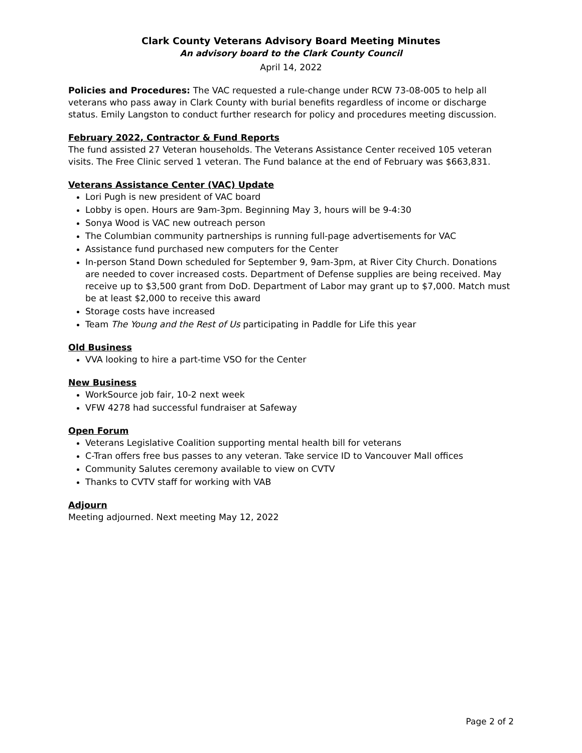Clark County Veterans Advisory Board Meeting Minutes
An advisory board to the Clark County Council
April 14, 2022
Policies and Procedures: The VAC requested a rule-change under RCW 73-08-005 to help all veterans who pass away in Clark County with burial benefits regardless of income or discharge status. Emily Langston to conduct further research for policy and procedures meeting discussion.
February 2022, Contractor & Fund Reports
The fund assisted 27 Veteran households. The Veterans Assistance Center received 105 veteran visits. The Free Clinic served 1 veteran. The Fund balance at the end of February was $663,831.
Veterans Assistance Center (VAC) Update
Lori Pugh is new president of VAC board
Lobby is open. Hours are 9am-3pm. Beginning May 3, hours will be 9-4:30
Sonya Wood is VAC new outreach person
The Columbian community partnerships is running full-page advertisements for VAC
Assistance fund purchased new computers for the Center
In-person Stand Down scheduled for September 9, 9am-3pm, at River City Church. Donations are needed to cover increased costs. Department of Defense supplies are being received. May receive up to $3,500 grant from DoD. Department of Labor may grant up to $7,000. Match must be at least $2,000 to receive this award
Storage costs have increased
Team The Young and the Rest of Us participating in Paddle for Life this year
Old Business
VVA looking to hire a part-time VSO for the Center
New Business
WorkSource job fair, 10-2 next week
VFW 4278 had successful fundraiser at Safeway
Open Forum
Veterans Legislative Coalition supporting mental health bill for veterans
C-Tran offers free bus passes to any veteran. Take service ID to Vancouver Mall offices
Community Salutes ceremony available to view on CVTV
Thanks to CVTV staff for working with VAB
Adjourn
Meeting adjourned. Next meeting May 12, 2022
Page 2 of 2